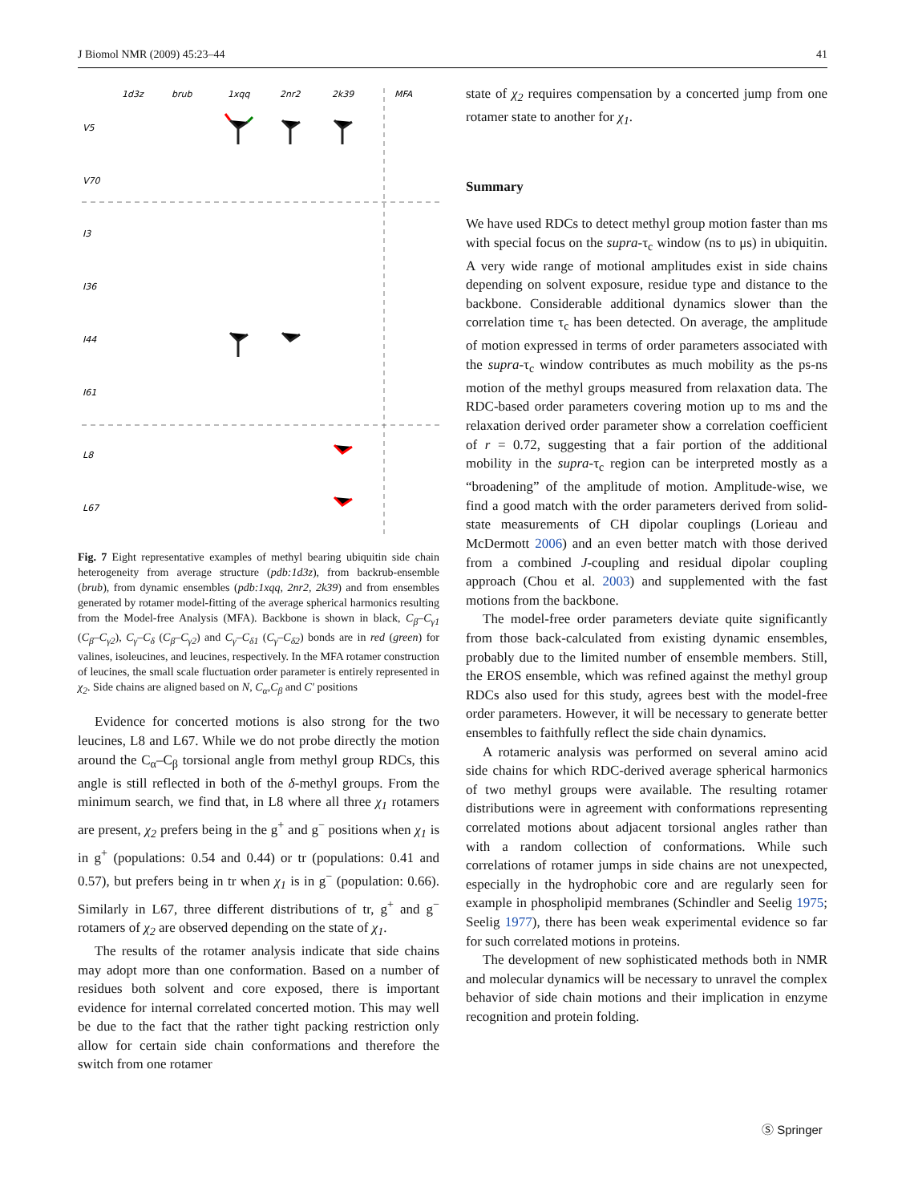J Biomol NMR (2009) 45:23–44 41
1d3z
brub
1xqq
2nr2
2k39
MFA
V5
V70
I3
I36
I44
I61
L8
L67
Fig. 7 Eight representative examples of methyl bearing ubiquitin side chain heterogeneity from average structure (pdb:1d3z), from backrub-ensemble (brub), from dynamic ensembles (pdb:1xqq, 2nr2, 2k39) and from ensembles generated by rotamer model-fitting of the average spherical harmonics resulting from the Model-free Analysis (MFA). Backbone is shown in black, C<sub>β</sub>–C<sub>γ1</sub> (C<sub>β</sub>–C<sub>γ2</sub>), C<sub>γ</sub>–C<sub>δ</sub> (C<sub>β</sub>–C<sub>γ2</sub>) and C<sub>γ</sub>–C<sub>δ1</sub> (C<sub>γ</sub>–C<sub>δ2</sub>) bonds are in red (green) for valines, isoleucines, and leucines, respectively. In the MFA rotamer construction of leucines, the small scale fluctuation order parameter is entirely represented in χ<sub>2</sub>. Side chains are aligned based on N, C<sub>α</sub>,C<sub>β</sub> and C′ positions
Evidence for concerted motions is also strong for the two leucines, L8 and L67. While we do not probe directly the motion around the C<sub>α</sub>–C<sub>β</sub> torsional angle from methyl group RDCs, this angle is still reflected in both of the δ-methyl groups. From the minimum search, we find that, in L8 where all three χ<sub>1</sub> rotamers are present, χ<sub>2</sub> prefers being in the g<sup>+</sup> and g<sup>−</sup> positions when χ<sub>1</sub> is in g<sup>+</sup> (populations: 0.54 and 0.44) or tr (populations: 0.41 and 0.57), but prefers being in tr when χ<sub>1</sub> is in g<sup>−</sup> (population: 0.66). Similarly in L67, three different distributions of tr, g<sup>+</sup> and g<sup>−</sup> rotamers of χ<sub>2</sub> are observed depending on the state of χ<sub>1</sub>.
The results of the rotamer analysis indicate that side chains may adopt more than one conformation. Based on a number of residues both solvent and core exposed, there is important evidence for internal correlated concerted motion. This may well be due to the fact that the rather tight packing restriction only allow for certain side chain conformations and therefore the switch from one rotamer
state of χ<sub>2</sub> requires compensation by a concerted jump from one rotamer state to another for χ<sub>1</sub>.
Summary
We have used RDCs to detect methyl group motion faster than ms with special focus on the supra-τ<sub>c</sub> window (ns to μs) in ubiquitin. A very wide range of motional amplitudes exist in side chains depending on solvent exposure, residue type and distance to the backbone. Considerable additional dynamics slower than the correlation time τ<sub>c</sub> has been detected. On average, the amplitude of motion expressed in terms of order parameters associated with the supra-τ<sub>c</sub> window contributes as much mobility as the ps-ns motion of the methyl groups measured from relaxation data. The RDC-based order parameters covering motion up to ms and the relaxation derived order parameter show a correlation coefficient of r = 0.72, suggesting that a fair portion of the additional mobility in the supra-τ<sub>c</sub> region can be interpreted mostly as a “broadening” of the amplitude of motion. Amplitude-wise, we find a good match with the order parameters derived from solid-state measurements of CH dipolar couplings (Lorieau and McDermott 2006) and an even better match with those derived from a combined J-coupling and residual dipolar coupling approach (Chou et al. 2003) and supplemented with the fast motions from the backbone.
The model-free order parameters deviate quite significantly from those back-calculated from existing dynamic ensembles, probably due to the limited number of ensemble members. Still, the EROS ensemble, which was refined against the methyl group RDCs also used for this study, agrees best with the model-free order parameters. However, it will be necessary to generate better ensembles to faithfully reflect the side chain dynamics.
A rotameric analysis was performed on several amino acid side chains for which RDC-derived average spherical harmonics of two methyl groups were available. The resulting rotamer distributions were in agreement with conformations representing correlated motions about adjacent torsional angles rather than with a random collection of conformations. While such correlations of rotamer jumps in side chains are not unexpected, especially in the hydrophobic core and are regularly seen for example in phospholipid membranes (Schindler and Seelig 1975; Seelig 1977), there has been weak experimental evidence so far for such correlated motions in proteins.
The development of new sophisticated methods both in NMR and molecular dynamics will be necessary to unravel the complex behavior of side chain motions and their implication in enzyme recognition and protein folding.
Ⓢ Springer